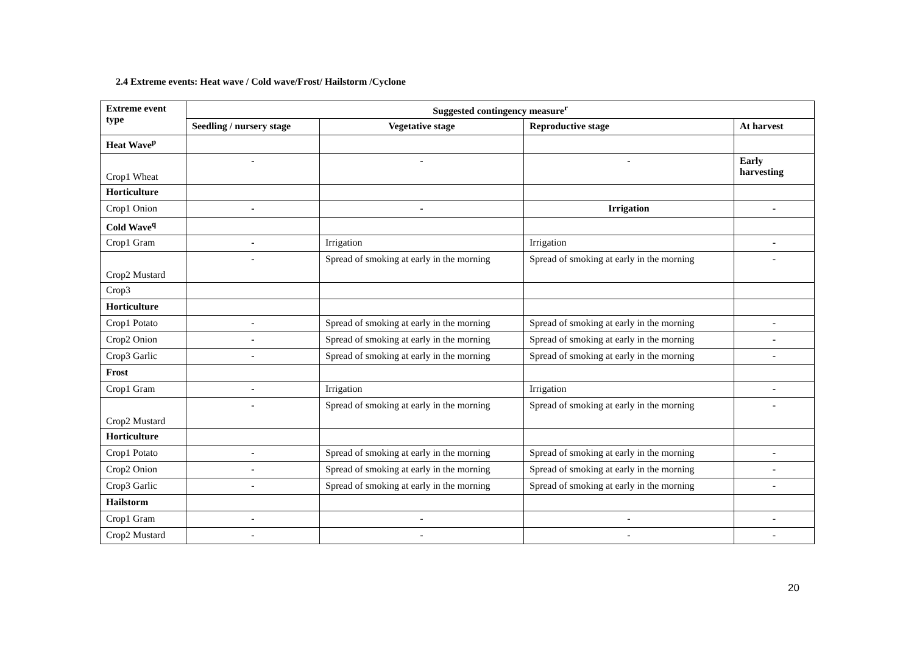2.4 Extreme events: Heat wave / Cold wave/Frost/ Hailstorm /Cyclone
| Extreme event type | Suggested contingency measure<sup>r</sup> | | | |
| --- | --- | --- | --- | --- |
| | Seedling / nursery stage | Vegetative stage | Reproductive stage | At harvest |
| Heat Wave<sup>p</sup> | | | | |
| Crop1 Wheat | - | - | - | Early harvesting |
| Horticulture | | | | |
| Crop1 Onion | - | - | Irrigation | - |
| Cold Wave<sup>q</sup> | | | | |
| Crop1 Gram | - | Irrigation | Irrigation | - |
| Crop2 Mustard | - | Spread of smoking at early in the morning | Spread of smoking at early in the morning | - |
| Crop3 | | | | |
| Horticulture | | | | |
| Crop1 Potato | - | Spread of smoking at early in the morning | Spread of smoking at early in the morning | - |
| Crop2 Onion | - | Spread of smoking at early in the morning | Spread of smoking at early in the morning | - |
| Crop3 Garlic | - | Spread of smoking at early in the morning | Spread of smoking at early in the morning | - |
| Frost | | | | |
| Crop1 Gram | - | Irrigation | Irrigation | - |
| Crop2 Mustard | - | Spread of smoking at early in the morning | Spread of smoking at early in the morning | - |
| Horticulture | | | | |
| Crop1 Potato | - | Spread of smoking at early in the morning | Spread of smoking at early in the morning | - |
| Crop2 Onion | - | Spread of smoking at early in the morning | Spread of smoking at early in the morning | - |
| Crop3 Garlic | - | Spread of smoking at early in the morning | Spread of smoking at early in the morning | - |
| Hailstorm | | | | |
| Crop1 Gram | - | - | - | - |
| Crop2 Mustard | - | - | - | - |
20